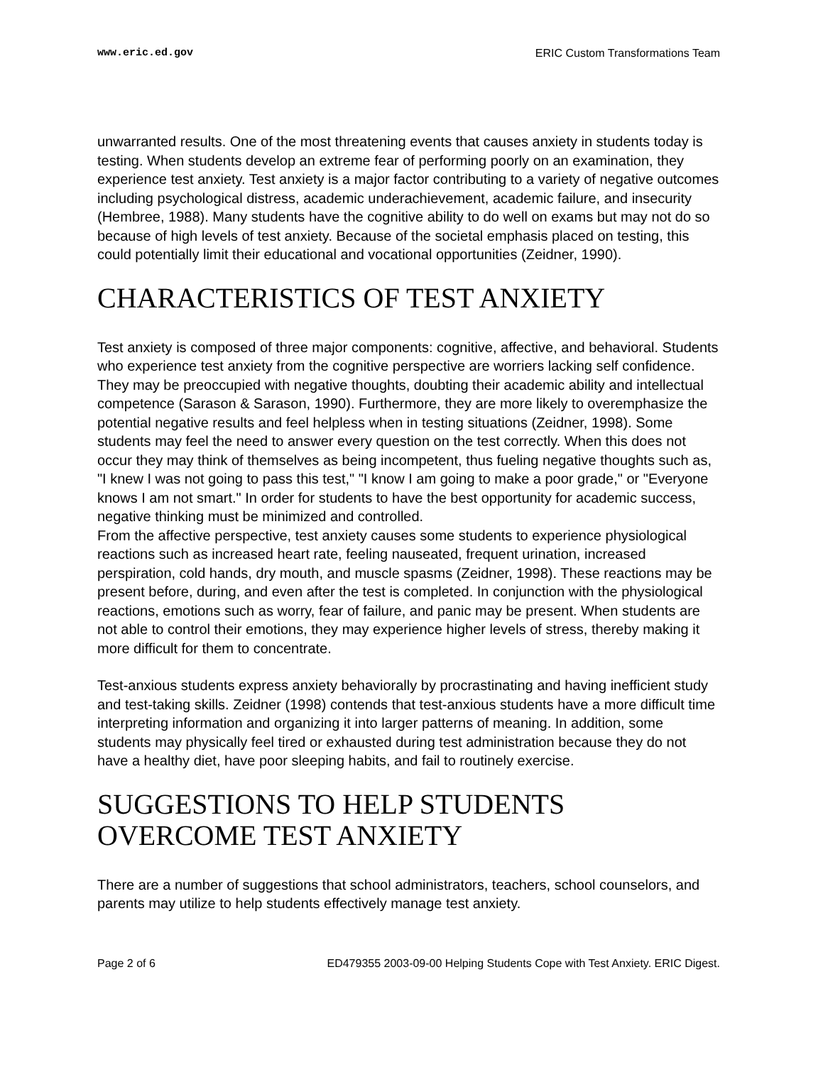www.eric.ed.gov ERIC Custom Transformations Team
unwarranted results. One of the most threatening events that causes anxiety in students today is testing. When students develop an extreme fear of performing poorly on an examination, they experience test anxiety. Test anxiety is a major factor contributing to a variety of negative outcomes including psychological distress, academic underachievement, academic failure, and insecurity (Hembree, 1988). Many students have the cognitive ability to do well on exams but may not do so because of high levels of test anxiety. Because of the societal emphasis placed on testing, this could potentially limit their educational and vocational opportunities (Zeidner, 1990).
CHARACTERISTICS OF TEST ANXIETY
Test anxiety is composed of three major components: cognitive, affective, and behavioral. Students who experience test anxiety from the cognitive perspective are worriers lacking self confidence. They may be preoccupied with negative thoughts, doubting their academic ability and intellectual competence (Sarason & Sarason, 1990). Furthermore, they are more likely to overemphasize the potential negative results and feel helpless when in testing situations (Zeidner, 1998). Some students may feel the need to answer every question on the test correctly. When this does not occur they may think of themselves as being incompetent, thus fueling negative thoughts such as, "I knew I was not going to pass this test," "I know I am going to make a poor grade," or "Everyone knows I am not smart." In order for students to have the best opportunity for academic success, negative thinking must be minimized and controlled.
From the affective perspective, test anxiety causes some students to experience physiological reactions such as increased heart rate, feeling nauseated, frequent urination, increased perspiration, cold hands, dry mouth, and muscle spasms (Zeidner, 1998). These reactions may be present before, during, and even after the test is completed. In conjunction with the physiological reactions, emotions such as worry, fear of failure, and panic may be present. When students are not able to control their emotions, they may experience higher levels of stress, thereby making it more difficult for them to concentrate.
Test-anxious students express anxiety behaviorally by procrastinating and having inefficient study and test-taking skills. Zeidner (1998) contends that test-anxious students have a more difficult time interpreting information and organizing it into larger patterns of meaning. In addition, some students may physically feel tired or exhausted during test administration because they do not have a healthy diet, have poor sleeping habits, and fail to routinely exercise.
SUGGESTIONS TO HELP STUDENTS OVERCOME TEST ANXIETY
There are a number of suggestions that school administrators, teachers, school counselors, and parents may utilize to help students effectively manage test anxiety.
Page 2 of 6 ED479355 2003-09-00 Helping Students Cope with Test Anxiety. ERIC Digest.